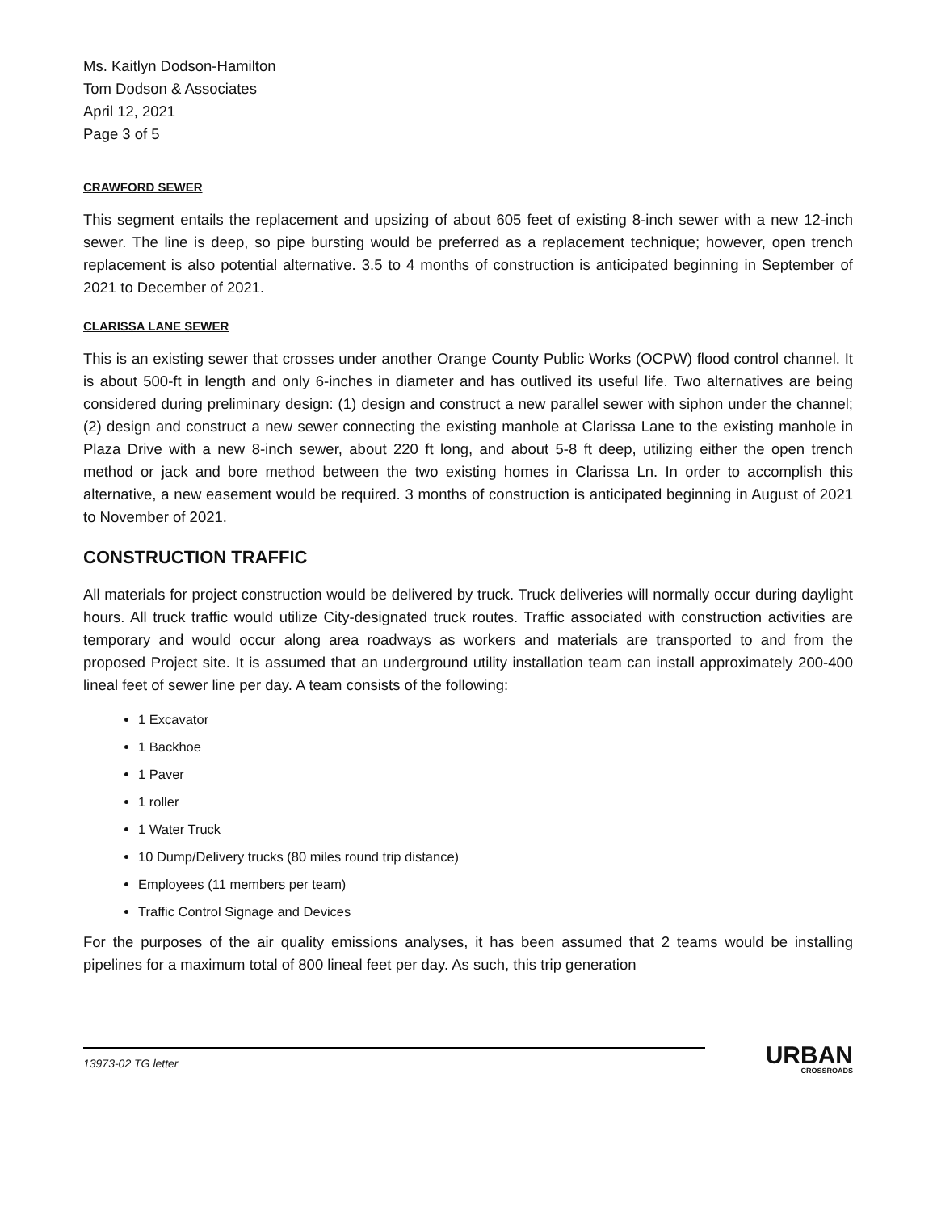Ms. Kaitlyn Dodson-Hamilton
Tom Dodson & Associates
April 12, 2021
Page 3 of 5
CRAWFORD SEWER
This segment entails the replacement and upsizing of about 605 feet of existing 8-inch sewer with a new 12-inch sewer. The line is deep, so pipe bursting would be preferred as a replacement technique; however, open trench replacement is also potential alternative. 3.5 to 4 months of construction is anticipated beginning in September of 2021 to December of 2021.
CLARISSA LANE SEWER
This is an existing sewer that crosses under another Orange County Public Works (OCPW) flood control channel. It is about 500-ft in length and only 6-inches in diameter and has outlived its useful life. Two alternatives are being considered during preliminary design: (1) design and construct a new parallel sewer with siphon under the channel; (2) design and construct a new sewer connecting the existing manhole at Clarissa Lane to the existing manhole in Plaza Drive with a new 8-inch sewer, about 220 ft long, and about 5-8 ft deep, utilizing either the open trench method or jack and bore method between the two existing homes in Clarissa Ln. In order to accomplish this alternative, a new easement would be required. 3 months of construction is anticipated beginning in August of 2021 to November of 2021.
CONSTRUCTION TRAFFIC
All materials for project construction would be delivered by truck. Truck deliveries will normally occur during daylight hours. All truck traffic would utilize City-designated truck routes. Traffic associated with construction activities are temporary and would occur along area roadways as workers and materials are transported to and from the proposed Project site. It is assumed that an underground utility installation team can install approximately 200-400 lineal feet of sewer line per day. A team consists of the following:
1 Excavator
1 Backhoe
1 Paver
1 roller
1 Water Truck
10 Dump/Delivery trucks (80 miles round trip distance)
Employees (11 members per team)
Traffic Control Signage and Devices
For the purposes of the air quality emissions analyses, it has been assumed that 2 teams would be installing pipelines for a maximum total of 800 lineal feet per day. As such, this trip generation
13973-02 TG letter
URBAN
CROSSROADS